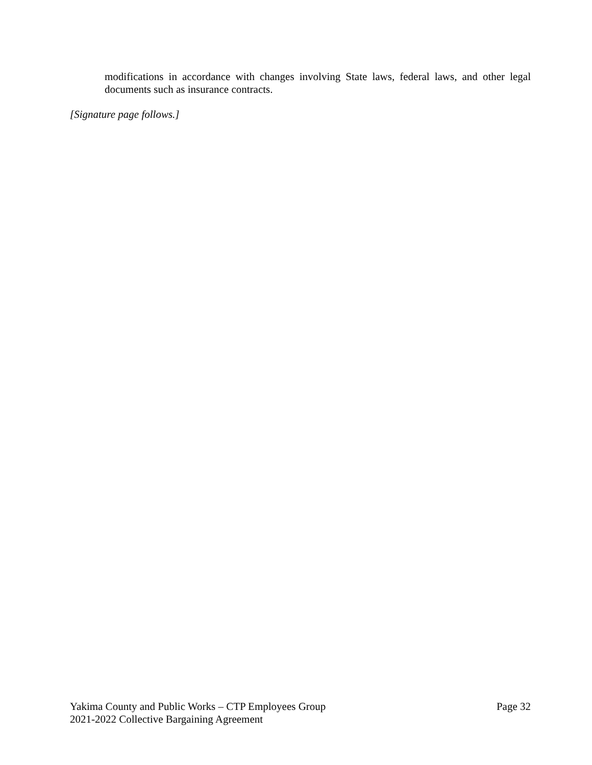modifications in accordance with changes involving State laws, federal laws, and other legal documents such as insurance contracts.
[Signature page follows.]
Yakima County and Public Works – CTP Employees Group Page 32
2021-2022 Collective Bargaining Agreement